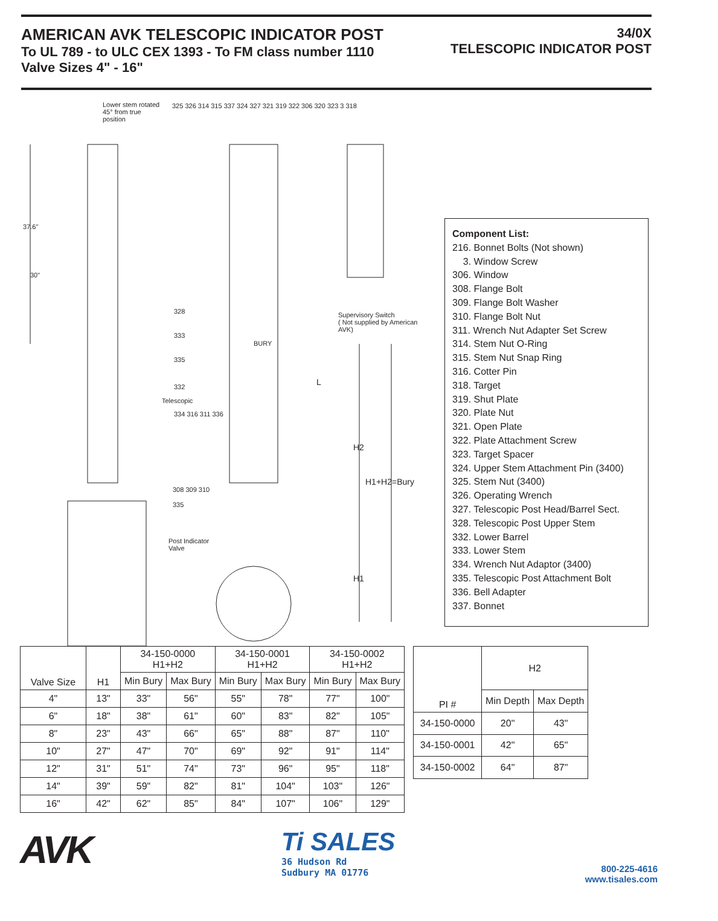AMERICAN AVK TELESCOPIC INDICATOR POST
To UL 789 - to ULC CEX 1393 - To FM class number 1110
Valve Sizes 4" - 16"
34/0X
TELESCOPIC INDICATOR POST
Lower stem rotated
45° from true
position
325 326 314 315 337 324 327 321 319 322 306 320 323 3 318
37.6"
30"
328
333
335
332
Telescopic
334 316 311 336
308 309 310
335
Post Indicator
Valve
Supervisory Switch
( Not supplied by American AVK)
BURY
L
H2
H1+H2=Bury
H1
Component List:
216. Bonnet Bolts (Not shown)
3. Window Screw
306. Window
308. Flange Bolt
309. Flange Bolt Washer
310. Flange Bolt Nut
311. Wrench Nut Adapter Set Screw
314. Stem Nut O-Ring
315. Stem Nut Snap Ring
316. Cotter Pin
318. Target
319. Shut Plate
320. Plate Nut
321. Open Plate
322. Plate Attachment Screw
323. Target Spacer
324. Upper Stem Attachment Pin (3400)
325. Stem Nut (3400)
326. Operating Wrench
327. Telescopic Post Head/Barrel Sect.
328. Telescopic Post Upper Stem
332. Lower Barrel
333. Lower Stem
334. Wrench Nut Adaptor (3400)
335. Telescopic Post Attachment Bolt
336. Bell Adapter
337. Bonnet
| Valve Size | H1 | 34-150-0000 H1+H2 | | 34-150-0001 H1+H2 | | 34-150-0002 H1+H2 | |
| --- | --- | --- | --- | --- | --- | --- | --- |
| | | Min Bury | Max Bury | Min Bury | Max Bury | Min Bury | Max Bury |
| 4" | 13" | 33" | 56" | 55" | 78" | 77" | 100" |
| 6" | 18" | 38" | 61" | 60" | 83" | 82" | 105" |
| 8" | 23" | 43" | 66" | 65" | 88" | 87" | 110" |
| 10" | 27" | 47" | 70" | 69" | 92" | 91" | 114" |
| 12" | 31" | 51" | 74" | 73" | 96" | 95" | 118" |
| 14" | 39" | 59" | 82" | 81" | 104" | 103" | 126" |
| 16" | 42" | 62" | 85" | 84" | 107" | 106" | 129" |
| PI # | H2 | |
| --- | --- | --- |
| | Min Depth | Max Depth |
| 34-150-0000 | 20" | 43" |
| 34-150-0001 | 42" | 65" |
| 34-150-0002 | 64" | 87" |
AVK
Ti SALES
36 Hudson Rd
Sudbury MA 01776
800-225-4616
www.tisales.com